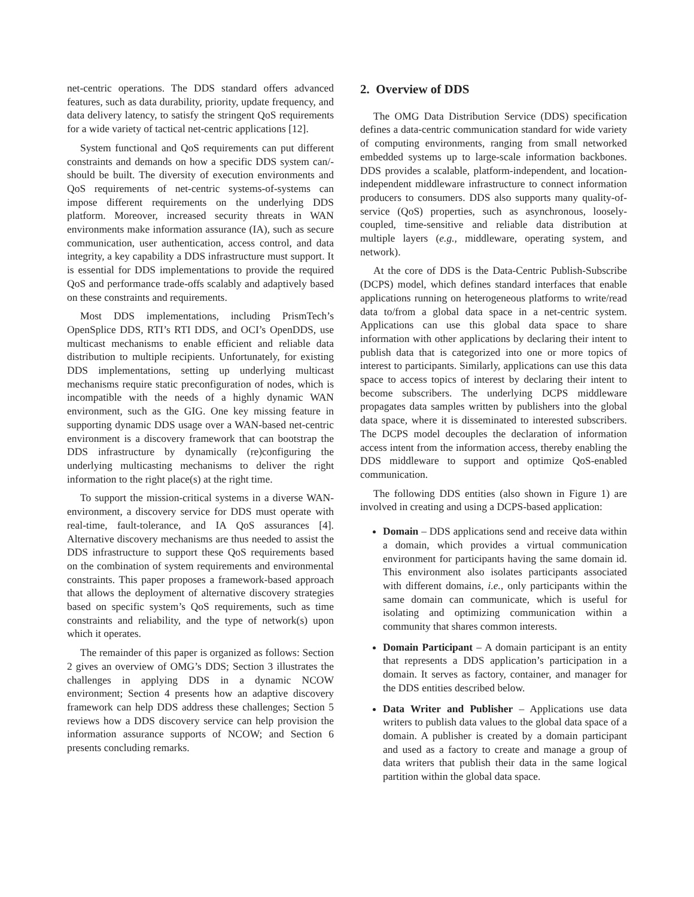net-centric operations. The DDS standard offers advanced features, such as data durability, priority, update frequency, and data delivery latency, to satisfy the stringent QoS requirements for a wide variety of tactical net-centric applications [12].
System functional and QoS requirements can put different constraints and demands on how a specific DDS system can/-should be built. The diversity of execution environments and QoS requirements of net-centric systems-of-systems can impose different requirements on the underlying DDS platform. Moreover, increased security threats in WAN environments make information assurance (IA), such as secure communication, user authentication, access control, and data integrity, a key capability a DDS infrastructure must support. It is essential for DDS implementations to provide the required QoS and performance trade-offs scalably and adaptively based on these constraints and requirements.
Most DDS implementations, including PrismTech’s OpenSplice DDS, RTI’s RTI DDS, and OCI’s OpenDDS, use multicast mechanisms to enable efficient and reliable data distribution to multiple recipients. Unfortunately, for existing DDS implementations, setting up underlying multicast mechanisms require static preconfiguration of nodes, which is incompatible with the needs of a highly dynamic WAN environment, such as the GIG. One key missing feature in supporting dynamic DDS usage over a WAN-based net-centric environment is a discovery framework that can bootstrap the DDS infrastructure by dynamically (re)configuring the underlying multicasting mechanisms to deliver the right information to the right place(s) at the right time.
To support the mission-critical systems in a diverse WAN-environment, a discovery service for DDS must operate with real-time, fault-tolerance, and IA QoS assurances [4]. Alternative discovery mechanisms are thus needed to assist the DDS infrastructure to support these QoS requirements based on the combination of system requirements and environmental constraints. This paper proposes a framework-based approach that allows the deployment of alternative discovery strategies based on specific system’s QoS requirements, such as time constraints and reliability, and the type of network(s) upon which it operates.
The remainder of this paper is organized as follows: Section 2 gives an overview of OMG’s DDS; Section 3 illustrates the challenges in applying DDS in a dynamic NCOW environment; Section 4 presents how an adaptive discovery framework can help DDS address these challenges; Section 5 reviews how a DDS discovery service can help provision the information assurance supports of NCOW; and Section 6 presents concluding remarks.
2. Overview of DDS
The OMG Data Distribution Service (DDS) specification defines a data-centric communication standard for wide variety of computing environments, ranging from small networked embedded systems up to large-scale information backbones. DDS provides a scalable, platform-independent, and location-independent middleware infrastructure to connect information producers to consumers. DDS also supports many quality-of-service (QoS) properties, such as asynchronous, loosely-coupled, time-sensitive and reliable data distribution at multiple layers (e.g., middleware, operating system, and network).
At the core of DDS is the Data-Centric Publish-Subscribe (DCPS) model, which defines standard interfaces that enable applications running on heterogeneous platforms to write/read data to/from a global data space in a net-centric system. Applications can use this global data space to share information with other applications by declaring their intent to publish data that is categorized into one or more topics of interest to participants. Similarly, applications can use this data space to access topics of interest by declaring their intent to become subscribers. The underlying DCPS middleware propagates data samples written by publishers into the global data space, where it is disseminated to interested subscribers. The DCPS model decouples the declaration of information access intent from the information access, thereby enabling the DDS middleware to support and optimize QoS-enabled communication.
The following DDS entities (also shown in Figure 1) are involved in creating and using a DCPS-based application:
Domain – DDS applications send and receive data within a domain, which provides a virtual communication environment for participants having the same domain id. This environment also isolates participants associated with different domains, i.e., only participants within the same domain can communicate, which is useful for isolating and optimizing communication within a community that shares common interests.
Domain Participant – A domain participant is an entity that represents a DDS application’s participation in a domain. It serves as factory, container, and manager for the DDS entities described below.
Data Writer and Publisher – Applications use data writers to publish data values to the global data space of a domain. A publisher is created by a domain participant and used as a factory to create and manage a group of data writers that publish their data in the same logical partition within the global data space.